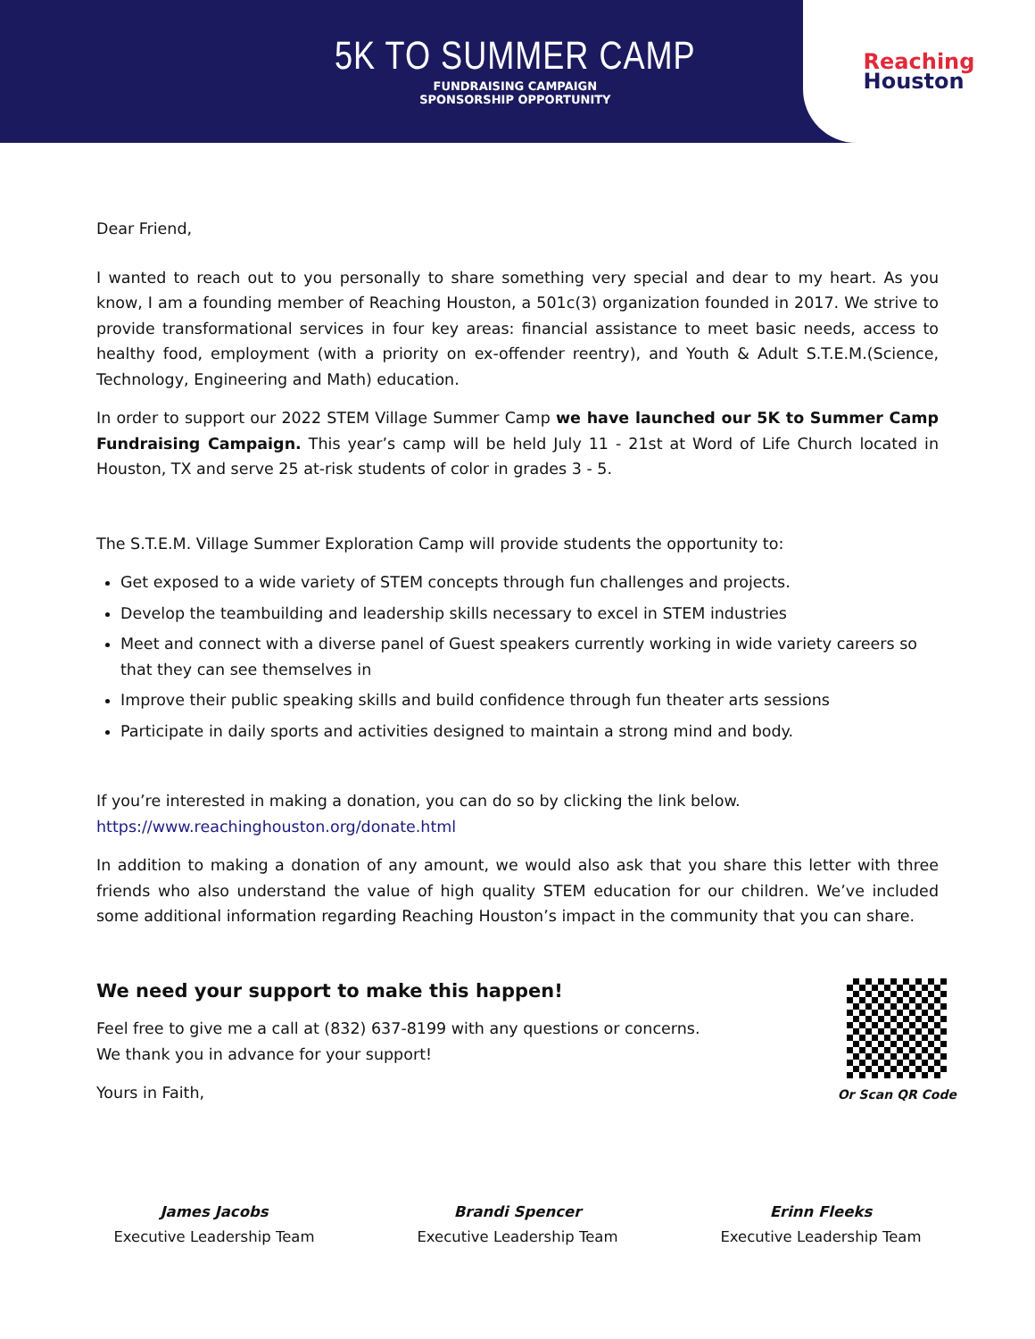5K TO SUMMER CAMP
FUNDRAISING CAMPAIGN
SPONSORSHIP OPPORTUNITY
Reaching
Houston
Dear Friend,
I wanted to reach out to you personally to share something very special and dear to my heart. As you know, I am a founding member of Reaching Houston, a 501c(3) organization founded in 2017. We strive to provide transformational services in four key areas: financial assistance to meet basic needs, access to healthy food, employment (with a priority on ex-offender reentry), and Youth & Adult S.T.E.M.(Science, Technology, Engineering and Math) education.
In order to support our 2022 STEM Village Summer Camp we have launched our 5K to Summer Camp Fundraising Campaign. This year’s camp will be held July 11 - 21st at Word of Life Church located in Houston, TX and serve 25 at-risk students of color in grades 3 - 5.
The S.T.E.M. Village Summer Exploration Camp will provide students the opportunity to:
Get exposed to a wide variety of STEM concepts through fun challenges and projects.
Develop the teambuilding and leadership skills necessary to excel in STEM industries
Meet and connect with a diverse panel of Guest speakers currently working in wide variety careers so that they can see themselves in
Improve their public speaking skills and build confidence through fun theater arts sessions
Participate in daily sports and activities designed to maintain a strong mind and body.
If you’re interested in making a donation, you can do so by clicking the link below.
https://www.reachinghouston.org/donate.html
In addition to making a donation of any amount, we would also ask that you share this letter with three friends who also understand the value of high quality STEM education for our children. We’ve included some additional information regarding Reaching Houston’s impact in the community that you can share.
Or Scan QR Code
We need your support to make this happen!
Feel free to give me a call at (832) 637-8199 with any questions or concerns.
We thank you in advance for your support!
Yours in Faith,
James Jacobs
Executive Leadership Team
Brandi Spencer
Executive Leadership Team
Erinn Fleeks
Executive Leadership Team